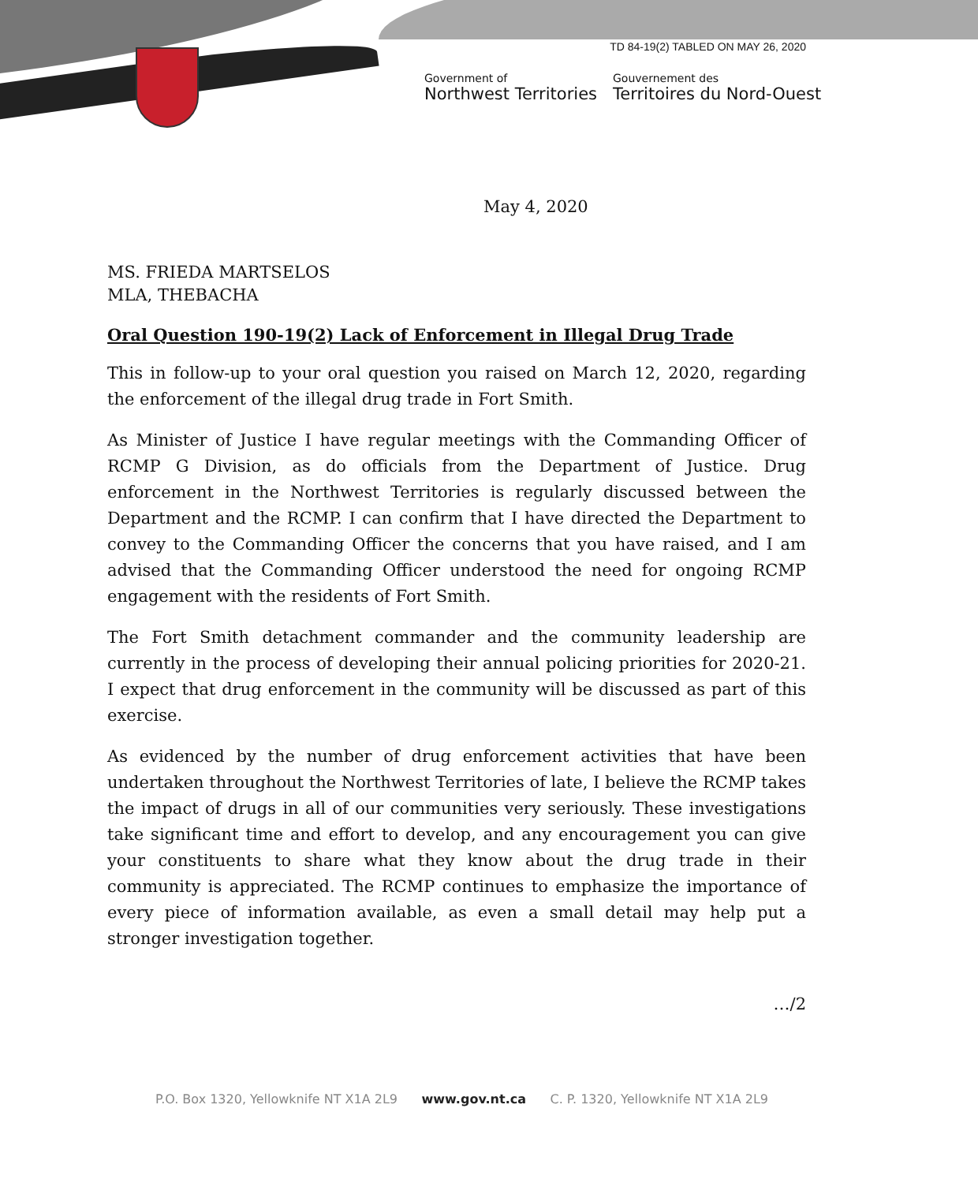TD 84-19(2) TABLED ON MAY 26, 2020
Government of
Northwest Territories
Gouvernement des
Territoires du Nord-Ouest
May 4, 2020
MS. FRIEDA MARTSELOS
MLA, THEBACHA
Oral Question 190-19(2) Lack of Enforcement in Illegal Drug Trade
This in follow-up to your oral question you raised on March 12, 2020, regarding the enforcement of the illegal drug trade in Fort Smith.
As Minister of Justice I have regular meetings with the Commanding Officer of RCMP G Division, as do officials from the Department of Justice. Drug enforcement in the Northwest Territories is regularly discussed between the Department and the RCMP. I can confirm that I have directed the Department to convey to the Commanding Officer the concerns that you have raised, and I am advised that the Commanding Officer understood the need for ongoing RCMP engagement with the residents of Fort Smith.
The Fort Smith detachment commander and the community leadership are currently in the process of developing their annual policing priorities for 2020-21. I expect that drug enforcement in the community will be discussed as part of this exercise.
As evidenced by the number of drug enforcement activities that have been undertaken throughout the Northwest Territories of late, I believe the RCMP takes the impact of drugs in all of our communities very seriously. These investigations take significant time and effort to develop, and any encouragement you can give your constituents to share what they know about the drug trade in their community is appreciated. The RCMP continues to emphasize the importance of every piece of information available, as even a small detail may help put a stronger investigation together.
…/2
P.O. Box 1320, Yellowknife NT X1A 2L9 www.gov.nt.ca C. P. 1320, Yellowknife NT X1A 2L9